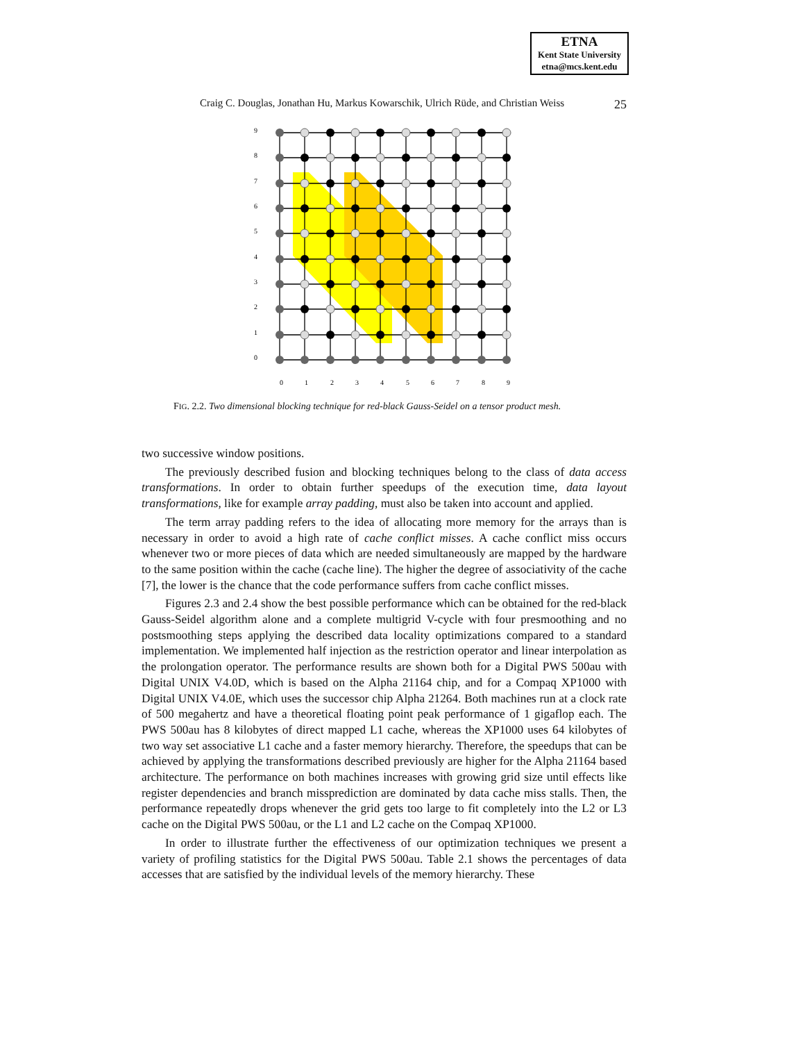ETNA
Kent State University
etna@mcs.kent.edu
Craig C. Douglas, Jonathan Hu, Markus Kowarschik, Ulrich Rüde, and Christian Weiss 25
9
8
7
6
5
4
3
2
1
0
0
1
2
3
4
5
6
7
8
9
FIG. 2.2. Two dimensional blocking technique for red-black Gauss-Seidel on a tensor product mesh.
two successive window positions.
The previously described fusion and blocking techniques belong to the class of data access transformations. In order to obtain further speedups of the execution time, data layout transformations, like for example array padding, must also be taken into account and applied.
The term array padding refers to the idea of allocating more memory for the arrays than is necessary in order to avoid a high rate of cache conflict misses. A cache conflict miss occurs whenever two or more pieces of data which are needed simultaneously are mapped by the hardware to the same position within the cache (cache line). The higher the degree of associativity of the cache [7], the lower is the chance that the code performance suffers from cache conflict misses.
Figures 2.3 and 2.4 show the best possible performance which can be obtained for the red-black Gauss-Seidel algorithm alone and a complete multigrid V-cycle with four presmoothing and no postsmoothing steps applying the described data locality optimizations compared to a standard implementation. We implemented half injection as the restriction operator and linear interpolation as the prolongation operator. The performance results are shown both for a Digital PWS 500au with Digital UNIX V4.0D, which is based on the Alpha 21164 chip, and for a Compaq XP1000 with Digital UNIX V4.0E, which uses the successor chip Alpha 21264. Both machines run at a clock rate of 500 megahertz and have a theoretical floating point peak performance of 1 gigaflop each. The PWS 500au has 8 kilobytes of direct mapped L1 cache, whereas the XP1000 uses 64 kilobytes of two way set associative L1 cache and a faster memory hierarchy. Therefore, the speedups that can be achieved by applying the transformations described previously are higher for the Alpha 21164 based architecture. The performance on both machines increases with growing grid size until effects like register dependencies and branch missprediction are dominated by data cache miss stalls. Then, the performance repeatedly drops whenever the grid gets too large to fit completely into the L2 or L3 cache on the Digital PWS 500au, or the L1 and L2 cache on the Compaq XP1000.
In order to illustrate further the effectiveness of our optimization techniques we present a variety of profiling statistics for the Digital PWS 500au. Table 2.1 shows the percentages of data accesses that are satisfied by the individual levels of the memory hierarchy. These